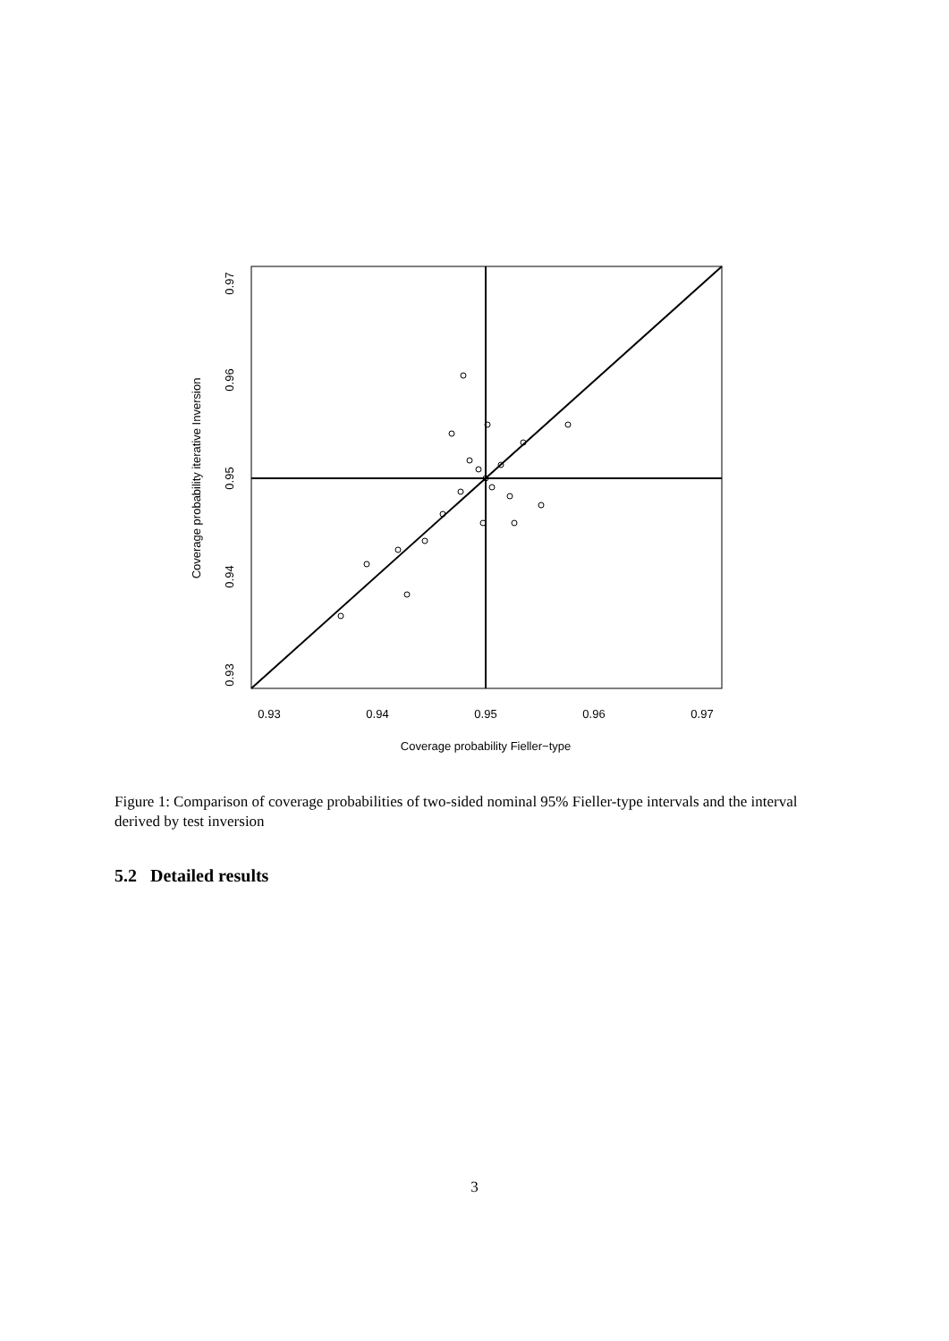0.93
0.94
0.95
0.96
0.97
Coverage probability Fieller−type
0.93
0.94
0.95
0.96
0.97
Coverage probability iterative Inversion
Figure 1: Comparison of coverage probabilities of two-sided nominal 95% Fieller-type intervals and the interval derived by test inversion
5.2 Detailed results
3